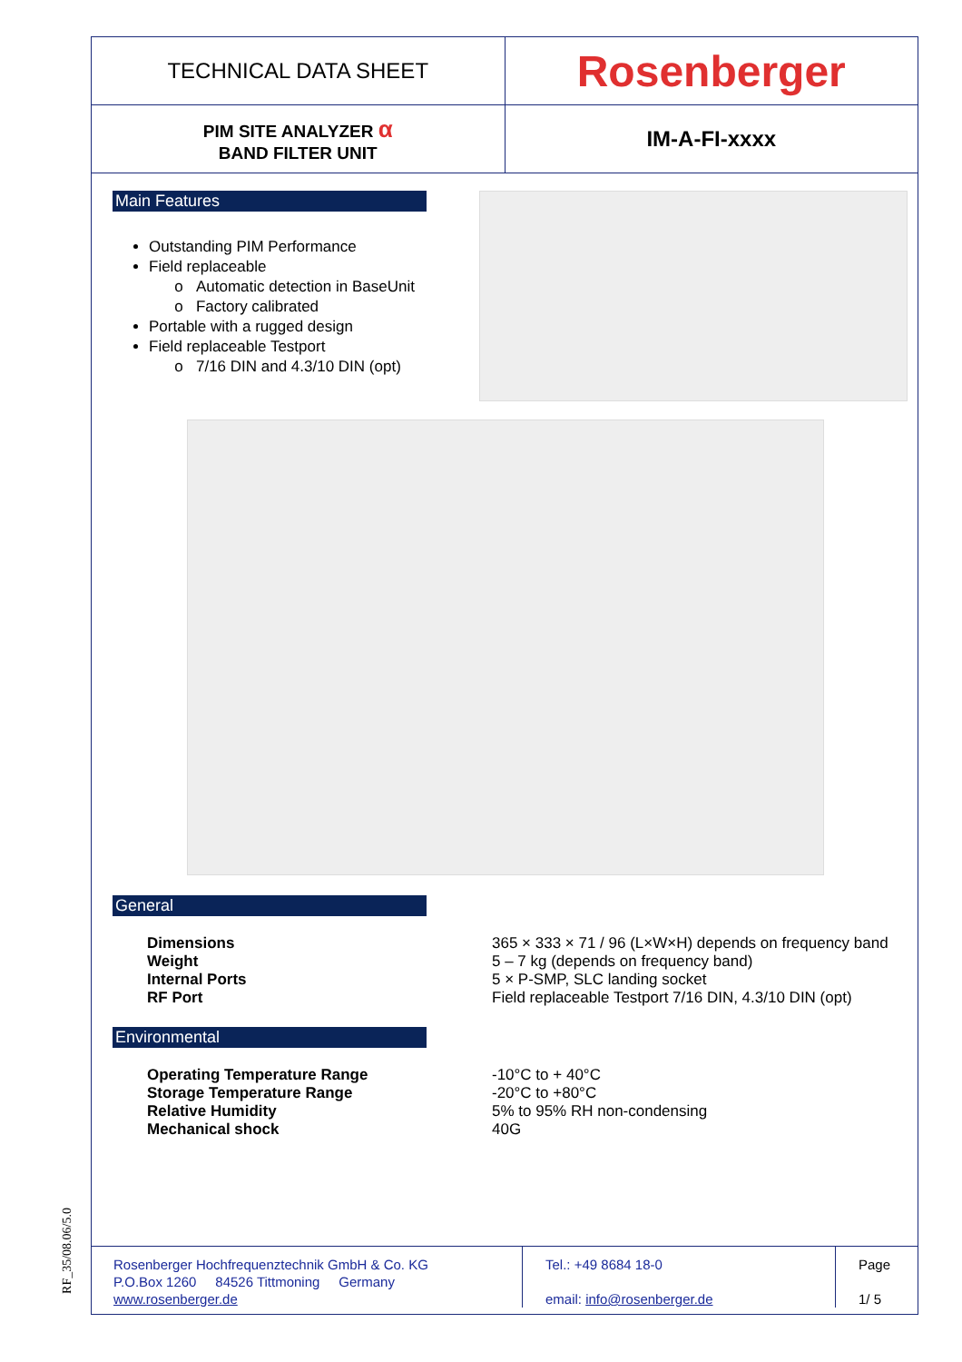| TECHNICAL DATA SHEET | Rosenberger |
| PIM SITE ANALYZER α BAND FILTER UNIT | IM-A-FI-xxxx |
Main Features
Outstanding PIM Performance
Field replaceable
o Automatic detection in BaseUnit
o Factory calibrated
Portable with a rugged design
Field replaceable Testport
o 7/16 DIN and 4.3/10 DIN (opt)
General
| Dimensions | 365 × 333 × 71 / 96 (L×W×H) depends on frequency band |
| Weight | 5 – 7 kg (depends on frequency band) |
| Internal Ports | 5 × P-SMP, SLC landing socket |
| RF Port | Field replaceable Testport 7/16 DIN, 4.3/10 DIN (opt) |
Environmental
| Operating Temperature Range | -10°C to + 40°C |
| Storage Temperature Range | -20°C to +80°C |
| Relative Humidity | 5% to 95% RH non-condensing |
| Mechanical shock | 40G |
| Rosenberger Hochfrequenztechnik GmbH & Co. KG P.O.Box 1260 84526 Tittmoning Germany www.rosenberger.de | Tel.: +49 8684 18-0 email: info@rosenberger.de | Page 1/ 5 |
RF_35/08.06/5.0